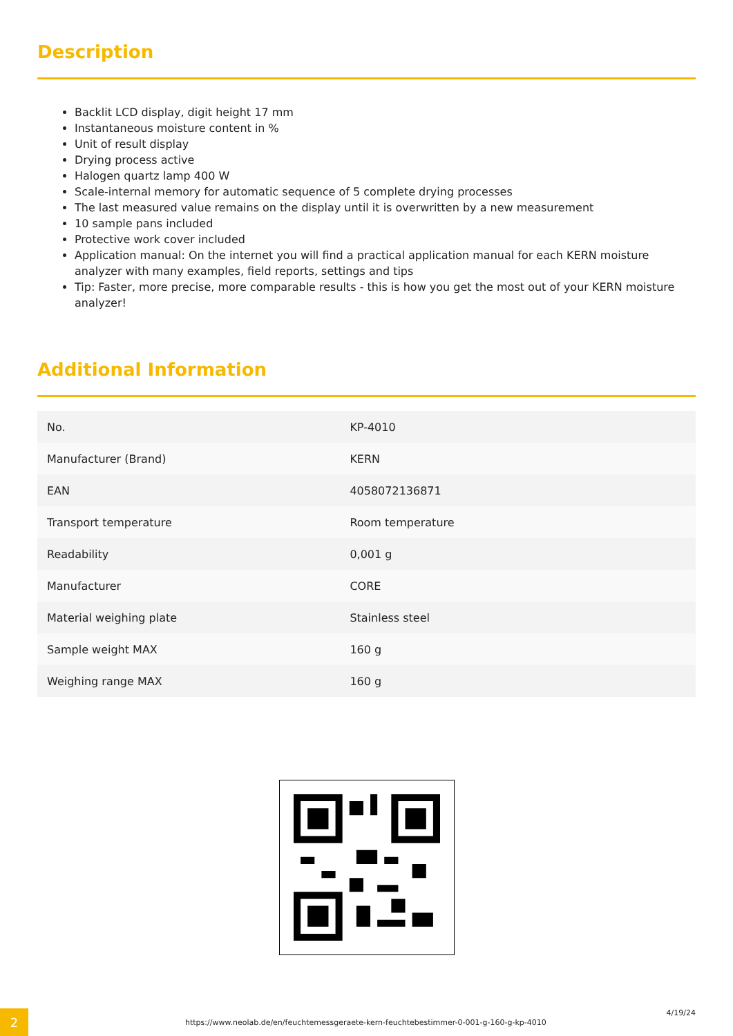Description
Backlit LCD display, digit height 17 mm
Instantaneous moisture content in %
Unit of result display
Drying process active
Halogen quartz lamp 400 W
Scale-internal memory for automatic sequence of 5 complete drying processes
The last measured value remains on the display until it is overwritten by a new measurement
10 sample pans included
Protective work cover included
Application manual: On the internet you will find a practical application manual for each KERN moisture analyzer with many examples, field reports, settings and tips
Tip: Faster, more precise, more comparable results - this is how you get the most out of your KERN moisture analyzer!
Additional Information
| No. | KP-4010 |
| Manufacturer (Brand) | KERN |
| EAN | 4058072136871 |
| Transport temperature | Room temperature |
| Readability | 0,001 g |
| Manufacturer | CORE |
| Material weighing plate | Stainless steel |
| Sample weight MAX | 160 g |
| Weighing range MAX | 160 g |
2
https://www.neolab.de/en/feuchtemessgeraete-kern-feuchtebestimmer-0-001-g-160-g-kp-4010
4/19/24